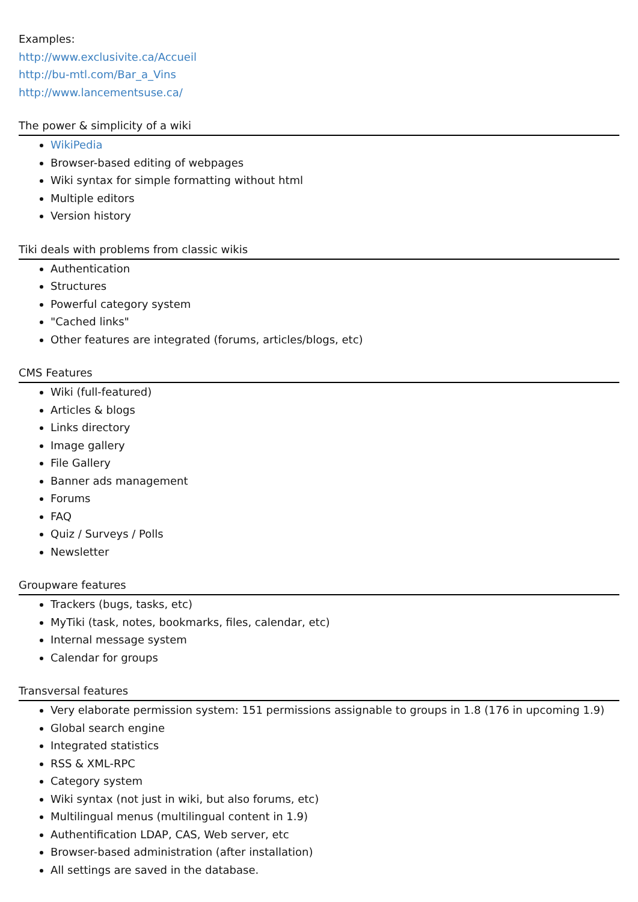Examples:
http://www.exclusivite.ca/Accueil
http://bu-mtl.com/Bar_a_Vins
http://www.lancementsuse.ca/
The power & simplicity of a wiki
WikiPedia
Browser-based editing of webpages
Wiki syntax for simple formatting without html
Multiple editors
Version history
Tiki deals with problems from classic wikis
Authentication
Structures
Powerful category system
"Cached links"
Other features are integrated (forums, articles/blogs, etc)
CMS Features
Wiki (full-featured)
Articles & blogs
Links directory
Image gallery
File Gallery
Banner ads management
Forums
FAQ
Quiz / Surveys / Polls
Newsletter
Groupware features
Trackers (bugs, tasks, etc)
MyTiki (task, notes, bookmarks, files, calendar, etc)
Internal message system
Calendar for groups
Transversal features
Very elaborate permission system: 151 permissions assignable to groups in 1.8 (176 in upcoming 1.9)
Global search engine
Integrated statistics
RSS & XML-RPC
Category system
Wiki syntax (not just in wiki, but also forums, etc)
Multilingual menus (multilingual content in 1.9)
Authentification LDAP, CAS, Web server, etc
Browser-based administration (after installation)
All settings are saved in the database.